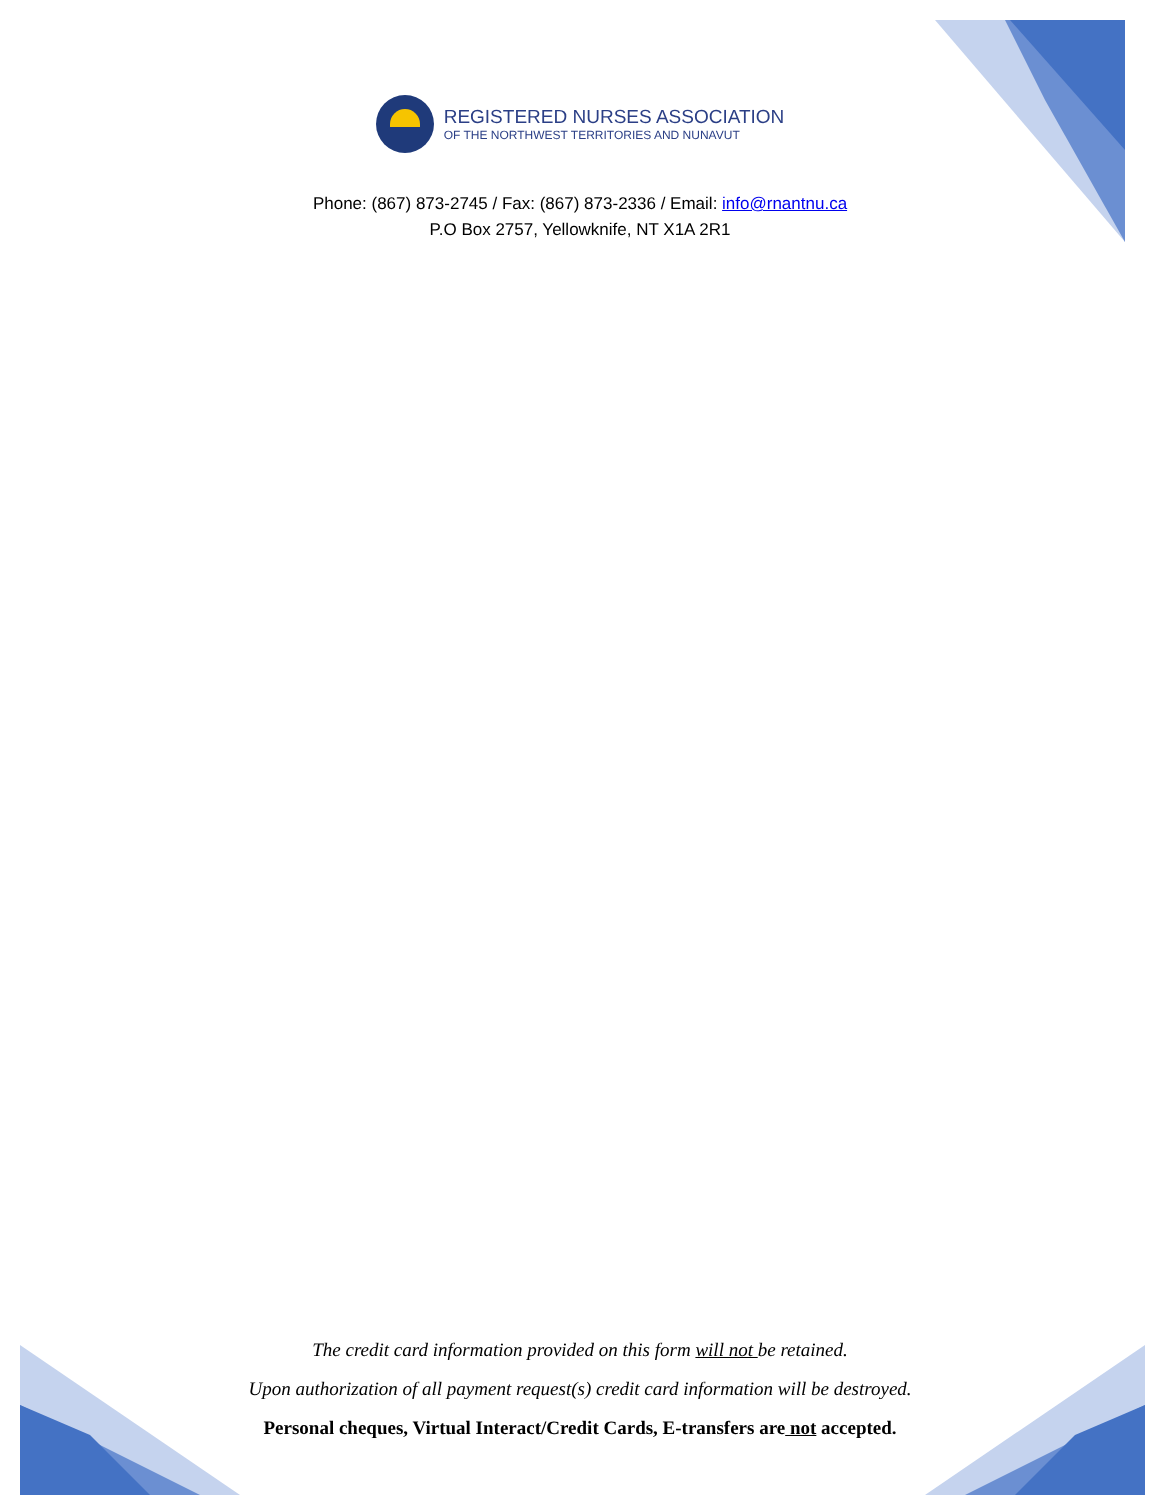REGISTERED NURSES ASSOCIATION
OF THE NORTHWEST TERRITORIES AND NUNAVUT
Phone: (867) 873-2745 / Fax: (867) 873-2336 / Email: info@rnantnu.ca
P.O Box 2757, Yellowknife, NT X1A 2R1
The credit card information provided on this form will not be retained.
Upon authorization of all payment request(s) credit card information will be destroyed.
Personal cheques, Virtual Interact/Credit Cards, E-transfers are not accepted.